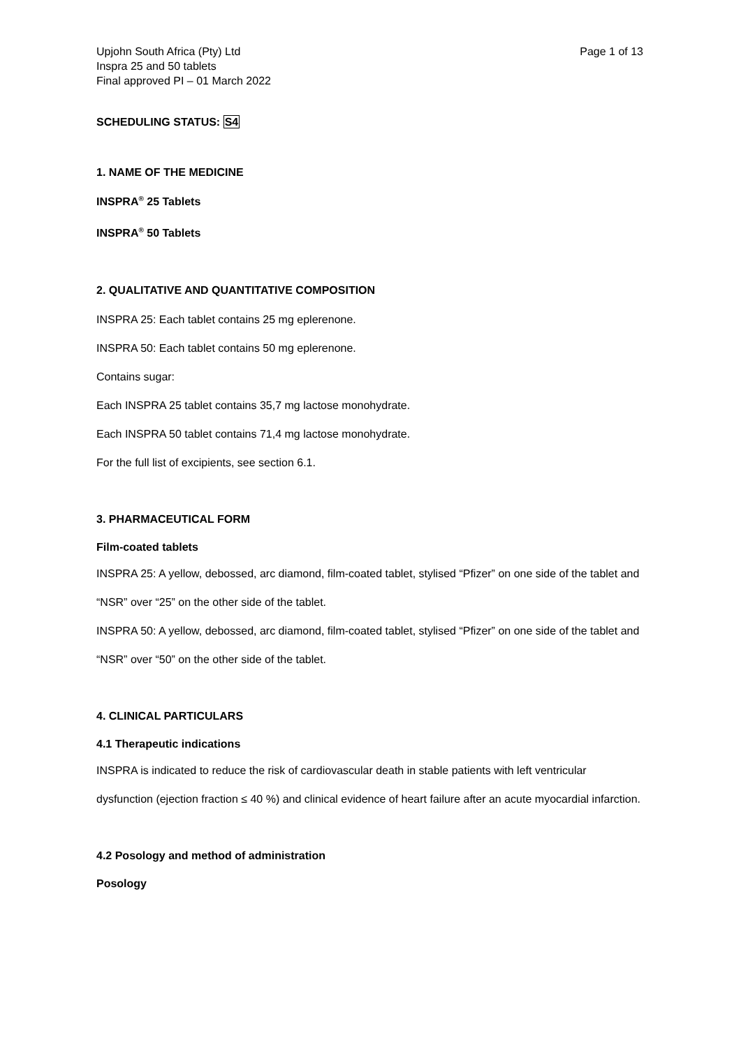Upjohn South Africa (Pty) Ltd
Inspra 25 and 50 tablets
Final approved PI – 01 March 2022
Page 1 of 13
SCHEDULING STATUS: S4
1. NAME OF THE MEDICINE
INSPRA<sup>®</sup> 25 Tablets
INSPRA<sup>®</sup> 50 Tablets
2. QUALITATIVE AND QUANTITATIVE COMPOSITION
INSPRA 25: Each tablet contains 25 mg eplerenone.
INSPRA 50: Each tablet contains 50 mg eplerenone.
Contains sugar:
Each INSPRA 25 tablet contains 35,7 mg lactose monohydrate.
Each INSPRA 50 tablet contains 71,4 mg lactose monohydrate.
For the full list of excipients, see section 6.1.
3. PHARMACEUTICAL FORM
Film-coated tablets
INSPRA 25: A yellow, debossed, arc diamond, film-coated tablet, stylised “Pfizer” on one side of the tablet and “NSR” over “25” on the other side of the tablet.
INSPRA 50: A yellow, debossed, arc diamond, film-coated tablet, stylised “Pfizer” on one side of the tablet and “NSR” over “50” on the other side of the tablet.
4. CLINICAL PARTICULARS
4.1 Therapeutic indications
INSPRA is indicated to reduce the risk of cardiovascular death in stable patients with left ventricular dysfunction (ejection fraction ≤ 40 %) and clinical evidence of heart failure after an acute myocardial infarction.
4.2 Posology and method of administration
Posology